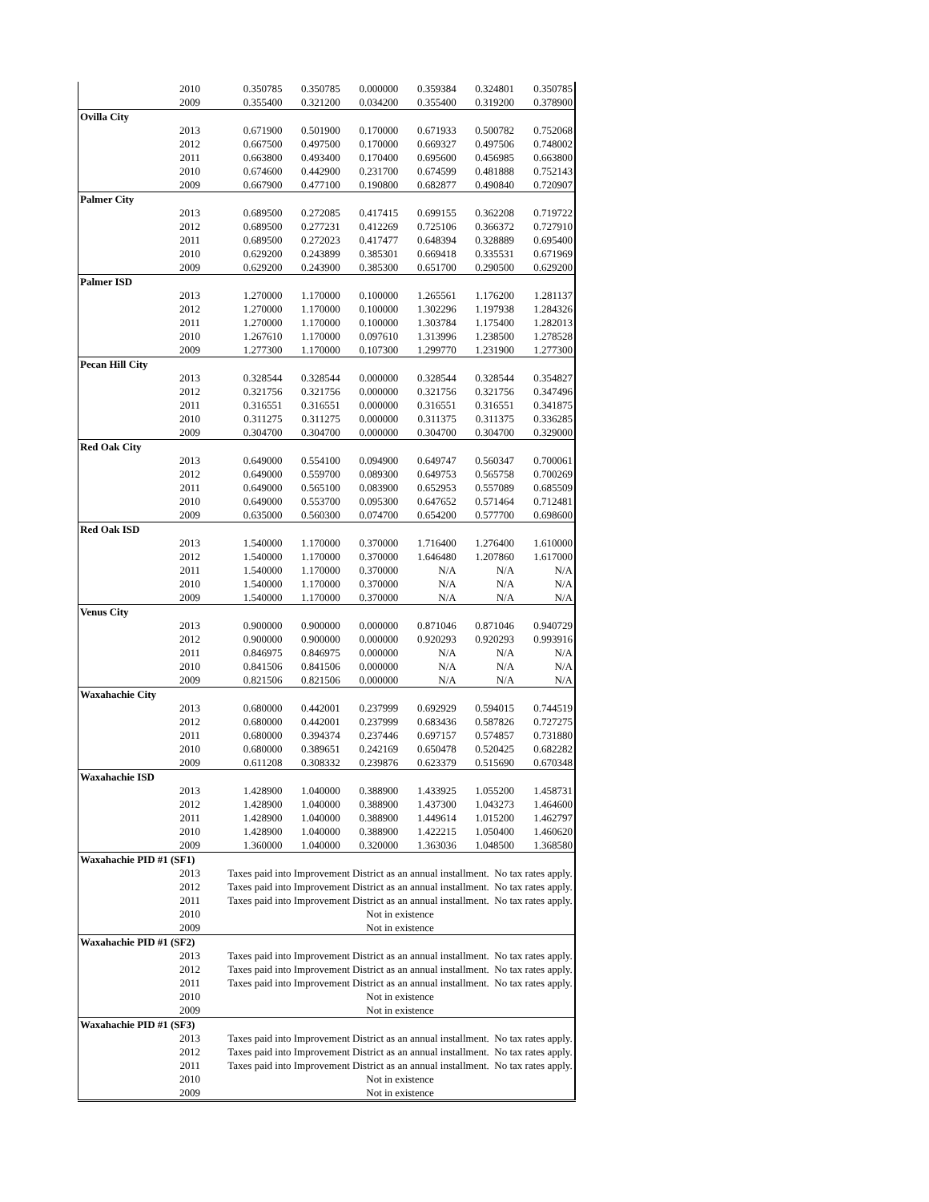| 2010 | 0.350785 | 0.350785 | 0.000000 | 0.359384 | 0.324801 | 0.350785 |
| 2009 | 0.355400 | 0.321200 | 0.034200 | 0.355400 | 0.319200 | 0.378900 |
| Ovilla City | | | | | | |
| 2013 | 0.671900 | 0.501900 | 0.170000 | 0.671933 | 0.500782 | 0.752068 |
| 2012 | 0.667500 | 0.497500 | 0.170000 | 0.669327 | 0.497506 | 0.748002 |
| 2011 | 0.663800 | 0.493400 | 0.170400 | 0.695600 | 0.456985 | 0.663800 |
| 2010 | 0.674600 | 0.442900 | 0.231700 | 0.674599 | 0.481888 | 0.752143 |
| 2009 | 0.667900 | 0.477100 | 0.190800 | 0.682877 | 0.490840 | 0.720907 |
| Palmer City | | | | | | |
| 2013 | 0.689500 | 0.272085 | 0.417415 | 0.699155 | 0.362208 | 0.719722 |
| 2012 | 0.689500 | 0.277231 | 0.412269 | 0.725106 | 0.366372 | 0.727910 |
| 2011 | 0.689500 | 0.272023 | 0.417477 | 0.648394 | 0.328889 | 0.695400 |
| 2010 | 0.629200 | 0.243899 | 0.385301 | 0.669418 | 0.335531 | 0.671969 |
| 2009 | 0.629200 | 0.243900 | 0.385300 | 0.651700 | 0.290500 | 0.629200 |
| Palmer ISD | | | | | | |
| 2013 | 1.270000 | 1.170000 | 0.100000 | 1.265561 | 1.176200 | 1.281137 |
| 2012 | 1.270000 | 1.170000 | 0.100000 | 1.302296 | 1.197938 | 1.284326 |
| 2011 | 1.270000 | 1.170000 | 0.100000 | 1.303784 | 1.175400 | 1.282013 |
| 2010 | 1.267610 | 1.170000 | 0.097610 | 1.313996 | 1.238500 | 1.278528 |
| 2009 | 1.277300 | 1.170000 | 0.107300 | 1.299770 | 1.231900 | 1.277300 |
| Pecan Hill City | | | | | | |
| 2013 | 0.328544 | 0.328544 | 0.000000 | 0.328544 | 0.328544 | 0.354827 |
| 2012 | 0.321756 | 0.321756 | 0.000000 | 0.321756 | 0.321756 | 0.347496 |
| 2011 | 0.316551 | 0.316551 | 0.000000 | 0.316551 | 0.316551 | 0.341875 |
| 2010 | 0.311275 | 0.311275 | 0.000000 | 0.311375 | 0.311375 | 0.336285 |
| 2009 | 0.304700 | 0.304700 | 0.000000 | 0.304700 | 0.304700 | 0.329000 |
| Red Oak City | | | | | | |
| 2013 | 0.649000 | 0.554100 | 0.094900 | 0.649747 | 0.560347 | 0.700061 |
| 2012 | 0.649000 | 0.559700 | 0.089300 | 0.649753 | 0.565758 | 0.700269 |
| 2011 | 0.649000 | 0.565100 | 0.083900 | 0.652953 | 0.557089 | 0.685509 |
| 2010 | 0.649000 | 0.553700 | 0.095300 | 0.647652 | 0.571464 | 0.712481 |
| 2009 | 0.635000 | 0.560300 | 0.074700 | 0.654200 | 0.577700 | 0.698600 |
| Red Oak ISD | | | | | | |
| 2013 | 1.540000 | 1.170000 | 0.370000 | 1.716400 | 1.276400 | 1.610000 |
| 2012 | 1.540000 | 1.170000 | 0.370000 | 1.646480 | 1.207860 | 1.617000 |
| 2011 | 1.540000 | 1.170000 | 0.370000 | N/A | N/A | N/A |
| 2010 | 1.540000 | 1.170000 | 0.370000 | N/A | N/A | N/A |
| 2009 | 1.540000 | 1.170000 | 0.370000 | N/A | N/A | N/A |
| Venus City | | | | | | |
| 2013 | 0.900000 | 0.900000 | 0.000000 | 0.871046 | 0.871046 | 0.940729 |
| 2012 | 0.900000 | 0.900000 | 0.000000 | 0.920293 | 0.920293 | 0.993916 |
| 2011 | 0.846975 | 0.846975 | 0.000000 | N/A | N/A | N/A |
| 2010 | 0.841506 | 0.841506 | 0.000000 | N/A | N/A | N/A |
| 2009 | 0.821506 | 0.821506 | 0.000000 | N/A | N/A | N/A |
| Waxahachie City | | | | | | |
| 2013 | 0.680000 | 0.442001 | 0.237999 | 0.692929 | 0.594015 | 0.744519 |
| 2012 | 0.680000 | 0.442001 | 0.237999 | 0.683436 | 0.587826 | 0.727275 |
| 2011 | 0.680000 | 0.394374 | 0.237446 | 0.697157 | 0.574857 | 0.731880 |
| 2010 | 0.680000 | 0.389651 | 0.242169 | 0.650478 | 0.520425 | 0.682282 |
| 2009 | 0.611208 | 0.308332 | 0.239876 | 0.623379 | 0.515690 | 0.670348 |
| Waxahachie ISD | | | | | | |
| 2013 | 1.428900 | 1.040000 | 0.388900 | 1.433925 | 1.055200 | 1.458731 |
| 2012 | 1.428900 | 1.040000 | 0.388900 | 1.437300 | 1.043273 | 1.464600 |
| 2011 | 1.428900 | 1.040000 | 0.388900 | 1.449614 | 1.015200 | 1.462797 |
| 2010 | 1.428900 | 1.040000 | 0.388900 | 1.422215 | 1.050400 | 1.460620 |
| 2009 | 1.360000 | 1.040000 | 0.320000 | 1.363036 | 1.048500 | 1.368580 |
| Waxahachie PID #1 (SF1) | | | | | | |
| 2013 | Taxes paid into Improvement District as an annual installment. No tax rates apply. | | | | | |
| 2012 | Taxes paid into Improvement District as an annual installment. No tax rates apply. | | | | | |
| 2011 | Taxes paid into Improvement District as an annual installment. No tax rates apply. | | | | | |
| 2010 | Not in existence | | | | | |
| 2009 | Not in existence | | | | | |
| Waxahachie PID #1 (SF2) | | | | | | |
| 2013 | Taxes paid into Improvement District as an annual installment. No tax rates apply. | | | | | |
| 2012 | Taxes paid into Improvement District as an annual installment. No tax rates apply. | | | | | |
| 2011 | Taxes paid into Improvement District as an annual installment. No tax rates apply. | | | | | |
| 2010 | Not in existence | | | | | |
| 2009 | Not in existence | | | | | |
| Waxahachie PID #1 (SF3) | | | | | | |
| 2013 | Taxes paid into Improvement District as an annual installment. No tax rates apply. | | | | | |
| 2012 | Taxes paid into Improvement District as an annual installment. No tax rates apply. | | | | | |
| 2011 | Taxes paid into Improvement District as an annual installment. No tax rates apply. | | | | | |
| 2010 | Not in existence | | | | | |
| 2009 | Not in existence | | | | | |